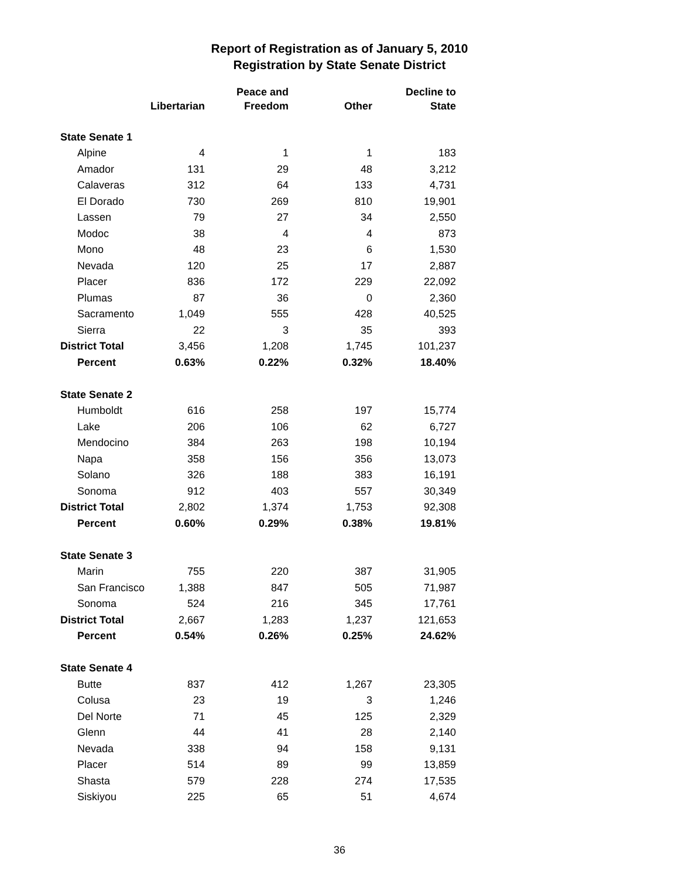Report of Registration as of January 5, 2010
Registration by State Senate District
| | Libertarian | Peace and Freedom | Other | Decline to State |
| --- | --- | --- | --- | --- |
| State Senate 1 | | | | |
| Alpine | 4 | 1 | 1 | 183 |
| Amador | 131 | 29 | 48 | 3,212 |
| Calaveras | 312 | 64 | 133 | 4,731 |
| El Dorado | 730 | 269 | 810 | 19,901 |
| Lassen | 79 | 27 | 34 | 2,550 |
| Modoc | 38 | 4 | 4 | 873 |
| Mono | 48 | 23 | 6 | 1,530 |
| Nevada | 120 | 25 | 17 | 2,887 |
| Placer | 836 | 172 | 229 | 22,092 |
| Plumas | 87 | 36 | 0 | 2,360 |
| Sacramento | 1,049 | 555 | 428 | 40,525 |
| Sierra | 22 | 3 | 35 | 393 |
| District Total | 3,456 | 1,208 | 1,745 | 101,237 |
| Percent | 0.63% | 0.22% | 0.32% | 18.40% |
| State Senate 2 | | | | |
| Humboldt | 616 | 258 | 197 | 15,774 |
| Lake | 206 | 106 | 62 | 6,727 |
| Mendocino | 384 | 263 | 198 | 10,194 |
| Napa | 358 | 156 | 356 | 13,073 |
| Solano | 326 | 188 | 383 | 16,191 |
| Sonoma | 912 | 403 | 557 | 30,349 |
| District Total | 2,802 | 1,374 | 1,753 | 92,308 |
| Percent | 0.60% | 0.29% | 0.38% | 19.81% |
| State Senate 3 | | | | |
| Marin | 755 | 220 | 387 | 31,905 |
| San Francisco | 1,388 | 847 | 505 | 71,987 |
| Sonoma | 524 | 216 | 345 | 17,761 |
| District Total | 2,667 | 1,283 | 1,237 | 121,653 |
| Percent | 0.54% | 0.26% | 0.25% | 24.62% |
| State Senate 4 | | | | |
| Butte | 837 | 412 | 1,267 | 23,305 |
| Colusa | 23 | 19 | 3 | 1,246 |
| Del Norte | 71 | 45 | 125 | 2,329 |
| Glenn | 44 | 41 | 28 | 2,140 |
| Nevada | 338 | 94 | 158 | 9,131 |
| Placer | 514 | 89 | 99 | 13,859 |
| Shasta | 579 | 228 | 274 | 17,535 |
| Siskiyou | 225 | 65 | 51 | 4,674 |
36